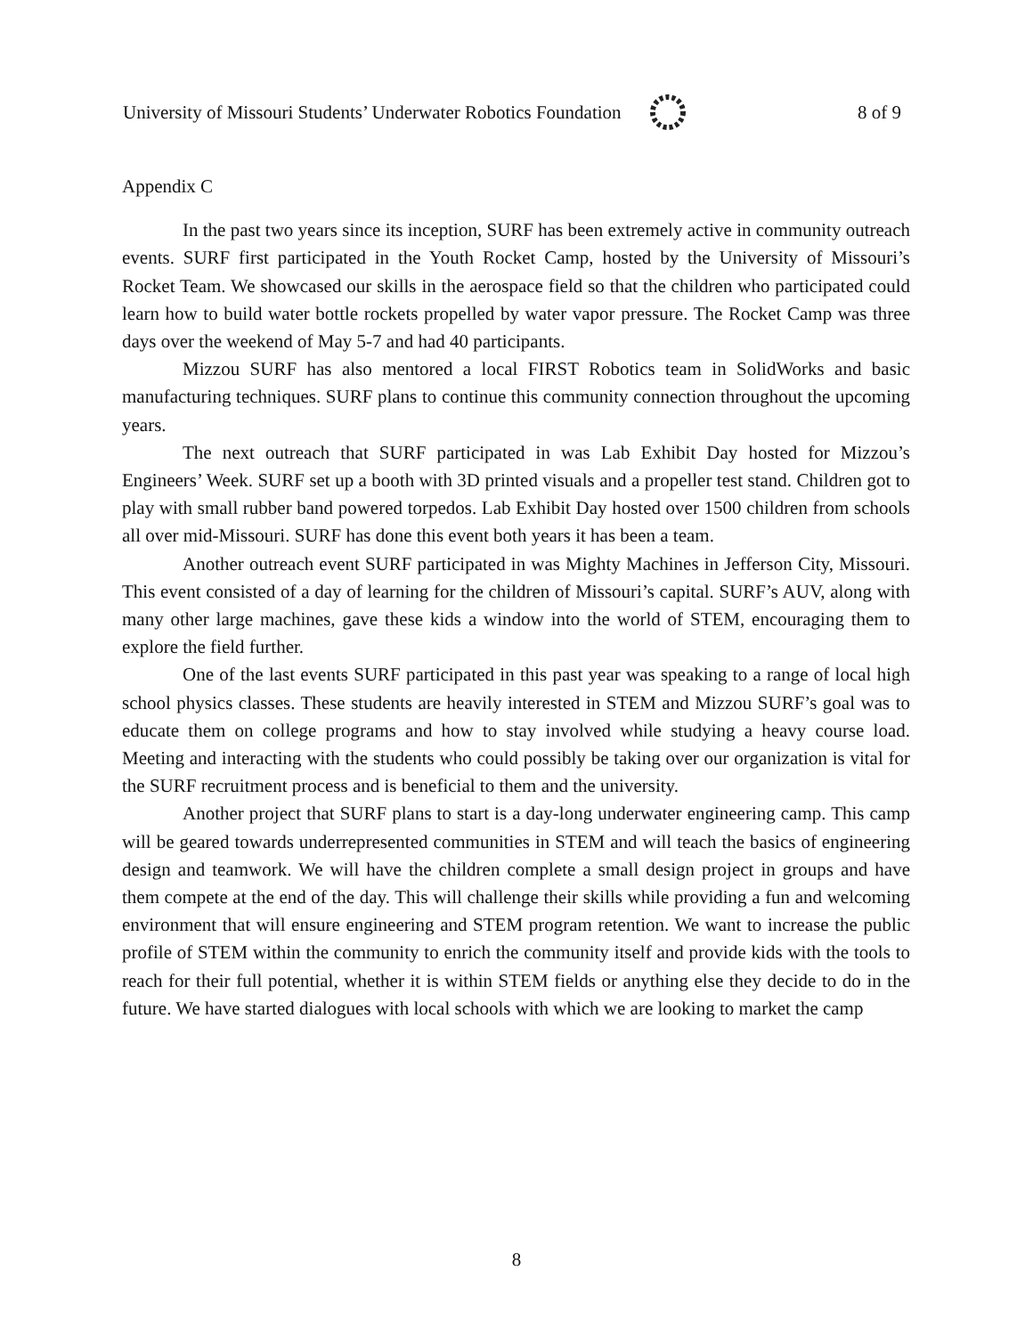University of Missouri Students’ Underwater Robotics Foundation 8 of 9
Appendix C
In the past two years since its inception, SURF has been extremely active in community outreach events. SURF first participated in the Youth Rocket Camp, hosted by the University of Missouri’s Rocket Team. We showcased our skills in the aerospace field so that the children who participated could learn how to build water bottle rockets propelled by water vapor pressure. The Rocket Camp was three days over the weekend of May 5-7 and had 40 participants.
Mizzou SURF has also mentored a local FIRST Robotics team in SolidWorks and basic manufacturing techniques. SURF plans to continue this community connection throughout the upcoming years.
The next outreach that SURF participated in was Lab Exhibit Day hosted for Mizzou’s Engineers’ Week. SURF set up a booth with 3D printed visuals and a propeller test stand. Children got to play with small rubber band powered torpedos. Lab Exhibit Day hosted over 1500 children from schools all over mid-Missouri. SURF has done this event both years it has been a team.
Another outreach event SURF participated in was Mighty Machines in Jefferson City, Missouri. This event consisted of a day of learning for the children of Missouri’s capital. SURF’s AUV, along with many other large machines, gave these kids a window into the world of STEM, encouraging them to explore the field further.
One of the last events SURF participated in this past year was speaking to a range of local high school physics classes. These students are heavily interested in STEM and Mizzou SURF’s goal was to educate them on college programs and how to stay involved while studying a heavy course load. Meeting and interacting with the students who could possibly be taking over our organization is vital for the SURF recruitment process and is beneficial to them and the university.
Another project that SURF plans to start is a day-long underwater engineering camp. This camp will be geared towards underrepresented communities in STEM and will teach the basics of engineering design and teamwork. We will have the children complete a small design project in groups and have them compete at the end of the day. This will challenge their skills while providing a fun and welcoming environment that will ensure engineering and STEM program retention. We want to increase the public profile of STEM within the community to enrich the community itself and provide kids with the tools to reach for their full potential, whether it is within STEM fields or anything else they decide to do in the future. We have started dialogues with local schools with which we are looking to market the camp
8